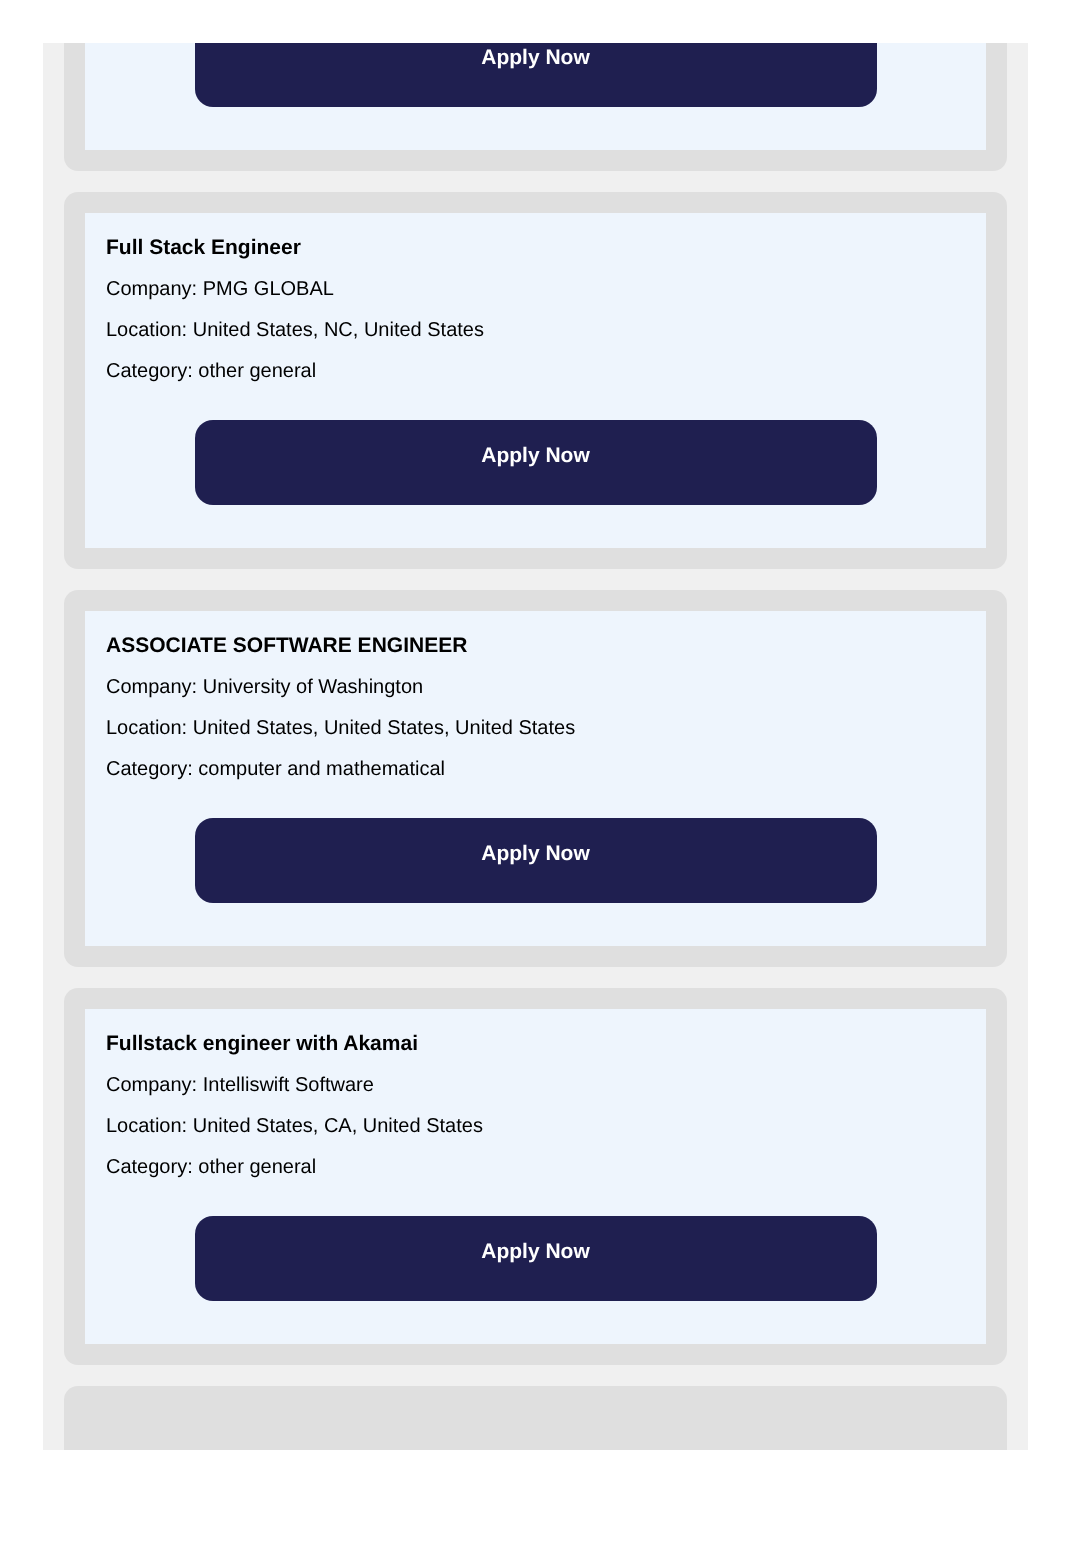Apply Now
Full Stack Engineer
Company: PMG GLOBAL
Location: United States, NC, United States
Category: other general
Apply Now
ASSOCIATE SOFTWARE ENGINEER
Company: University of Washington
Location: United States, United States, United States
Category: computer and mathematical
Apply Now
Fullstack engineer with Akamai
Company: Intelliswift Software
Location: United States, CA, United States
Category: other general
Apply Now